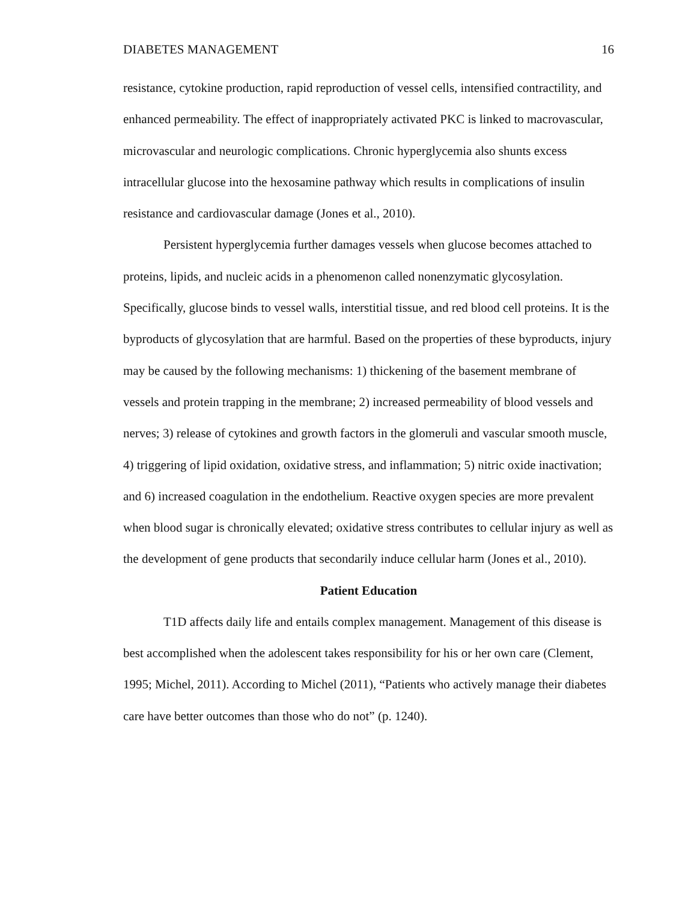DIABETES MANAGEMENT 16
resistance, cytokine production, rapid reproduction of vessel cells, intensified contractility, and enhanced permeability. The effect of inappropriately activated PKC is linked to macrovascular, microvascular and neurologic complications. Chronic hyperglycemia also shunts excess intracellular glucose into the hexosamine pathway which results in complications of insulin resistance and cardiovascular damage (Jones et al., 2010).
Persistent hyperglycemia further damages vessels when glucose becomes attached to proteins, lipids, and nucleic acids in a phenomenon called nonenzymatic glycosylation. Specifically, glucose binds to vessel walls, interstitial tissue, and red blood cell proteins. It is the byproducts of glycosylation that are harmful. Based on the properties of these byproducts, injury may be caused by the following mechanisms: 1) thickening of the basement membrane of vessels and protein trapping in the membrane; 2) increased permeability of blood vessels and nerves; 3) release of cytokines and growth factors in the glomeruli and vascular smooth muscle, 4) triggering of lipid oxidation, oxidative stress, and inflammation; 5) nitric oxide inactivation; and 6) increased coagulation in the endothelium. Reactive oxygen species are more prevalent when blood sugar is chronically elevated; oxidative stress contributes to cellular injury as well as the development of gene products that secondarily induce cellular harm (Jones et al., 2010).
Patient Education
T1D affects daily life and entails complex management. Management of this disease is best accomplished when the adolescent takes responsibility for his or her own care (Clement, 1995; Michel, 2011). According to Michel (2011), “Patients who actively manage their diabetes care have better outcomes than those who do not” (p. 1240).